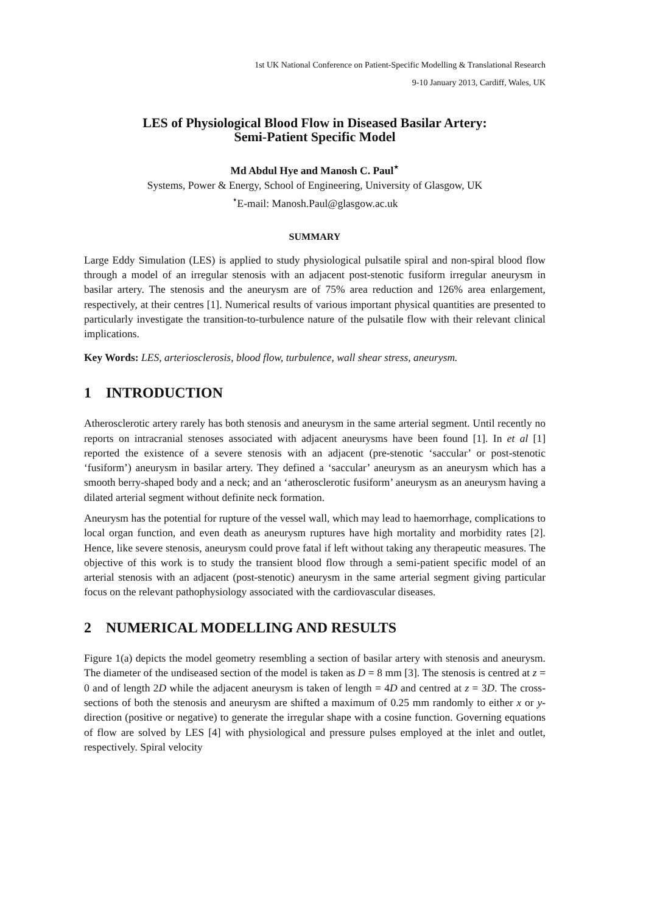1st UK National Conference on Patient-Specific Modelling & Translational Research
9-10 January 2013, Cardiff, Wales, UK
LES of Physiological Blood Flow in Diseased Basilar Artery:
Semi-Patient Specific Model
Md Abdul Hye and Manosh C. Paul<sup>⋆</sup>
Systems, Power & Energy, School of Engineering, University of Glasgow, UK
<sup>⋆</sup>E-mail: Manosh.Paul@glasgow.ac.uk
SUMMARY
Large Eddy Simulation (LES) is applied to study physiological pulsatile spiral and non-spiral blood flow through a model of an irregular stenosis with an adjacent post-stenotic fusiform irregular aneurysm in basilar artery. The stenosis and the aneurysm are of 75% area reduction and 126% area enlargement, respectively, at their centres [1]. Numerical results of various important physical quantities are presented to particularly investigate the transition-to-turbulence nature of the pulsatile flow with their relevant clinical implications.
Key Words: LES, arteriosclerosis, blood flow, turbulence, wall shear stress, aneurysm.
1 INTRODUCTION
Atherosclerotic artery rarely has both stenosis and aneurysm in the same arterial segment. Until recently no reports on intracranial stenoses associated with adjacent aneurysms have been found [1]. In et al [1] reported the existence of a severe stenosis with an adjacent (pre-stenotic ‘saccular’ or post-stenotic ‘fusiform’) aneurysm in basilar artery. They defined a ‘saccular’ aneurysm as an aneurysm which has a smooth berry-shaped body and a neck; and an ‘atherosclerotic fusiform’ aneurysm as an aneurysm having a dilated arterial segment without definite neck formation.
Aneurysm has the potential for rupture of the vessel wall, which may lead to haemorrhage, complications to local organ function, and even death as aneurysm ruptures have high mortality and morbidity rates [2]. Hence, like severe stenosis, aneurysm could prove fatal if left without taking any therapeutic measures. The objective of this work is to study the transient blood flow through a semi-patient specific model of an arterial stenosis with an adjacent (post-stenotic) aneurysm in the same arterial segment giving particular focus on the relevant pathophysiology associated with the cardiovascular diseases.
2 NUMERICAL MODELLING AND RESULTS
Figure 1(a) depicts the model geometry resembling a section of basilar artery with stenosis and aneurysm. The diameter of the undiseased section of the model is taken as D = 8 mm [3]. The stenosis is centred at z = 0 and of length 2D while the adjacent aneurysm is taken of length = 4D and centred at z = 3D. The cross-sections of both the stenosis and aneurysm are shifted a maximum of 0.25 mm randomly to either x or y-direction (positive or negative) to generate the irregular shape with a cosine function. Governing equations of flow are solved by LES [4] with physiological and pressure pulses employed at the inlet and outlet, respectively. Spiral velocity